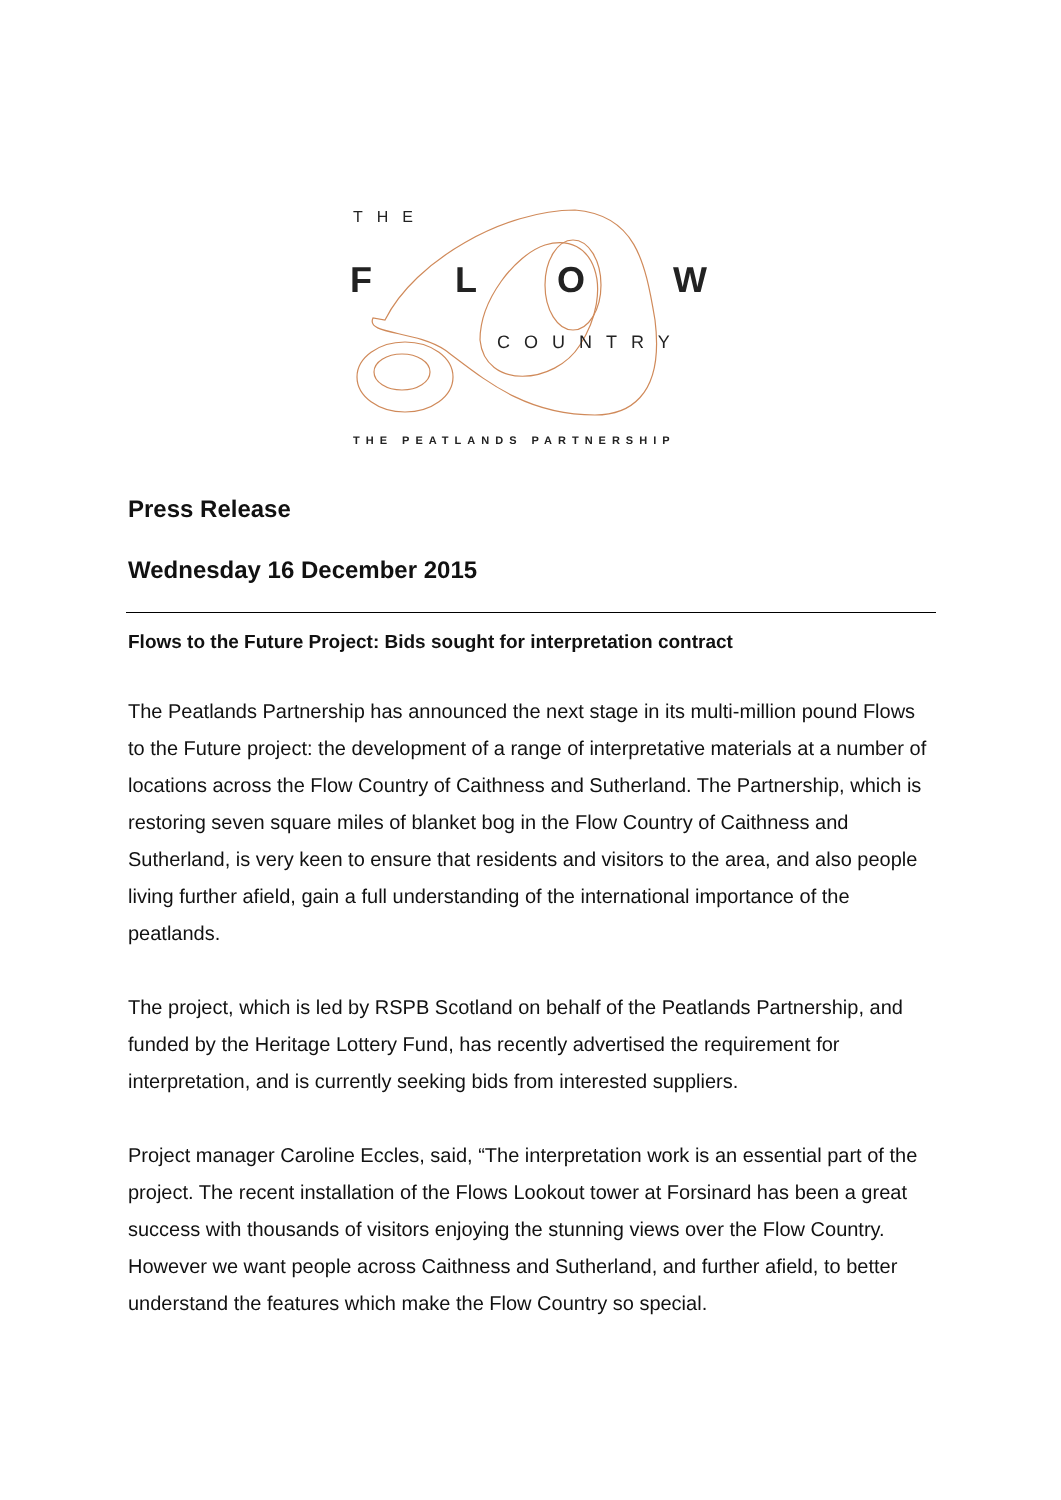THE
F
L
O
W
COUNTRY
THE PEATLANDS PARTNERSHIP
Press Release
Wednesday 16 December 2015
Flows to the Future Project: Bids sought for interpretation contract
The Peatlands Partnership has announced the next stage in its multi-million pound Flows to the Future project: the development of a range of interpretative materials at a number of locations across the Flow Country of Caithness and Sutherland. The Partnership, which is restoring seven square miles of blanket bog in the Flow Country of Caithness and Sutherland, is very keen to ensure that residents and visitors to the area, and also people living further afield, gain a full understanding of the international importance of the peatlands.
The project, which is led by RSPB Scotland on behalf of the Peatlands Partnership, and funded by the Heritage Lottery Fund, has recently advertised the requirement for interpretation, and is currently seeking bids from interested suppliers.
Project manager Caroline Eccles, said, “The interpretation work is an essential part of the project. The recent installation of the Flows Lookout tower at Forsinard has been a great success with thousands of visitors enjoying the stunning views over the Flow Country. However we want people across Caithness and Sutherland, and further afield, to better understand the features which make the Flow Country so special.